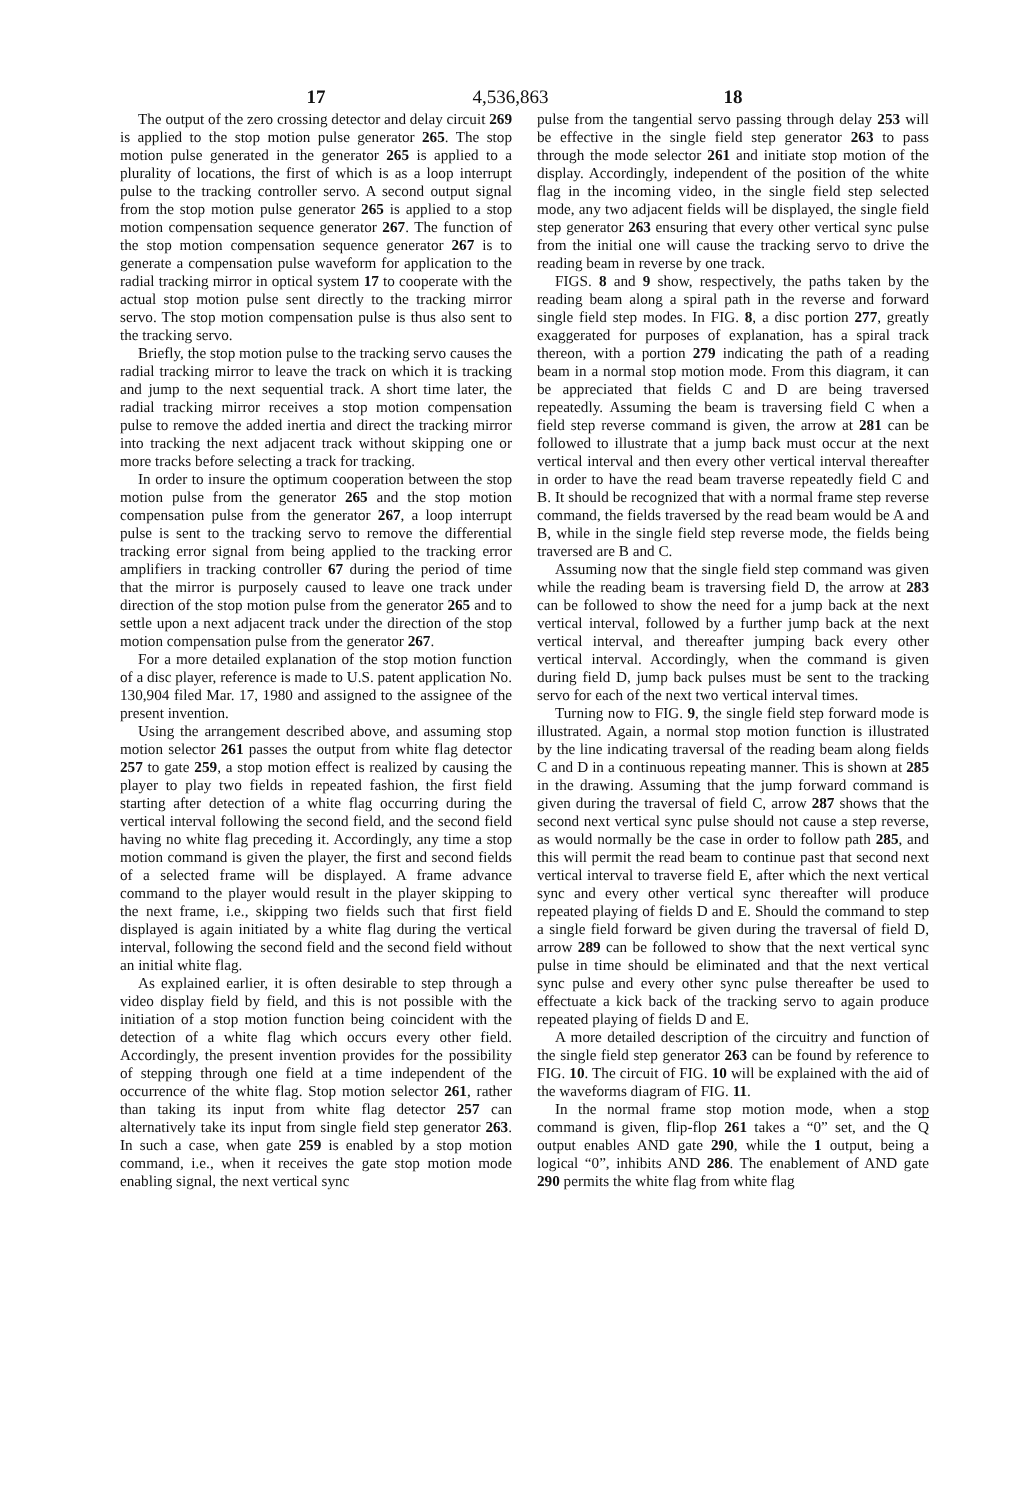4,536,863
17
The output of the zero crossing detector and delay circuit 269 is applied to the stop motion pulse generator 265. The stop motion pulse generated in the generator 265 is applied to a plurality of locations, the first of which is as a loop interrupt pulse to the tracking controller servo. A second output signal from the stop motion pulse generator 265 is applied to a stop motion compensation sequence generator 267. The function of the stop motion compensation sequence generator 267 is to generate a compensation pulse waveform for application to the radial tracking mirror in optical system 17 to cooperate with the actual stop motion pulse sent directly to the tracking mirror servo. The stop motion compensation pulse is thus also sent to the tracking servo.
Briefly, the stop motion pulse to the tracking servo causes the radial tracking mirror to leave the track on which it is tracking and jump to the next sequential track. A short time later, the radial tracking mirror receives a stop motion compensation pulse to remove the added inertia and direct the tracking mirror into tracking the next adjacent track without skipping one or more tracks before selecting a track for tracking.
In order to insure the optimum cooperation between the stop motion pulse from the generator 265 and the stop motion compensation pulse from the generator 267, a loop interrupt pulse is sent to the tracking servo to remove the differential tracking error signal from being applied to the tracking error amplifiers in tracking controller 67 during the period of time that the mirror is purposely caused to leave one track under direction of the stop motion pulse from the generator 265 and to settle upon a next adjacent track under the direction of the stop motion compensation pulse from the generator 267.
For a more detailed explanation of the stop motion function of a disc player, reference is made to U.S. patent application No. 130,904 filed Mar. 17, 1980 and assigned to the assignee of the present invention.
Using the arrangement described above, and assuming stop motion selector 261 passes the output from white flag detector 257 to gate 259, a stop motion effect is realized by causing the player to play two fields in repeated fashion, the first field starting after detection of a white flag occurring during the vertical interval following the second field, and the second field having no white flag preceding it. Accordingly, any time a stop motion command is given the player, the first and second fields of a selected frame will be displayed. A frame advance command to the player would result in the player skipping to the next frame, i.e., skipping two fields such that first field displayed is again initiated by a white flag during the vertical interval, following the second field and the second field without an initial white flag.
As explained earlier, it is often desirable to step through a video display field by field, and this is not possible with the initiation of a stop motion function being coincident with the detection of a white flag which occurs every other field. Accordingly, the present invention provides for the possibility of stepping through one field at a time independent of the occurrence of the white flag. Stop motion selector 261, rather than taking its input from white flag detector 257 can alternatively take its input from single field step generator 263. In such a case, when gate 259 is enabled by a stop motion command, i.e., when it receives the gate stop motion mode enabling signal, the next vertical sync
18
pulse from the tangential servo passing through delay 253 will be effective in the single field step generator 263 to pass through the mode selector 261 and initiate stop motion of the display. Accordingly, independent of the position of the white flag in the incoming video, in the single field step selected mode, any two adjacent fields will be displayed, the single field step generator 263 ensuring that every other vertical sync pulse from the initial one will cause the tracking servo to drive the reading beam in reverse by one track.
FIGS. 8 and 9 show, respectively, the paths taken by the reading beam along a spiral path in the reverse and forward single field step modes. In FIG. 8, a disc portion 277, greatly exaggerated for purposes of explanation, has a spiral track thereon, with a portion 279 indicating the path of a reading beam in a normal stop motion mode. From this diagram, it can be appreciated that fields C and D are being traversed repeatedly. Assuming the beam is traversing field C when a field step reverse command is given, the arrow at 281 can be followed to illustrate that a jump back must occur at the next vertical interval and then every other vertical interval thereafter in order to have the read beam traverse repeatedly field C and B. It should be recognized that with a normal frame step reverse command, the fields traversed by the read beam would be A and B, while in the single field step reverse mode, the fields being traversed are B and C.
Assuming now that the single field step command was given while the reading beam is traversing field D, the arrow at 283 can be followed to show the need for a jump back at the next vertical interval, followed by a further jump back at the next vertical interval, and thereafter jumping back every other vertical interval. Accordingly, when the command is given during field D, jump back pulses must be sent to the tracking servo for each of the next two vertical interval times.
Turning now to FIG. 9, the single field step forward mode is illustrated. Again, a normal stop motion function is illustrated by the line indicating traversal of the reading beam along fields C and D in a continuous repeating manner. This is shown at 285 in the drawing. Assuming that the jump forward command is given during the traversal of field C, arrow 287 shows that the second next vertical sync pulse should not cause a step reverse, as would normally be the case in order to follow path 285, and this will permit the read beam to continue past that second next vertical interval to traverse field E, after which the next vertical sync and every other vertical sync thereafter will produce repeated playing of fields D and E. Should the command to step a single field forward be given during the traversal of field D, arrow 289 can be followed to show that the next vertical sync pulse in time should be eliminated and that the next vertical sync pulse and every other sync pulse thereafter be used to effectuate a kick back of the tracking servo to again produce repeated playing of fields D and E.
A more detailed description of the circuitry and function of the single field step generator 263 can be found by reference to FIG. 10. The circuit of FIG. 10 will be explained with the aid of the waveforms diagram of FIG. 11.
In the normal frame stop motion mode, when a stop command is given, flip-flop 261 takes a “0” set, and the Q output enables AND gate 290, while the 1 output, being a logical “0”, inhibits AND 286. The enablement of AND gate 290 permits the white flag from white flag